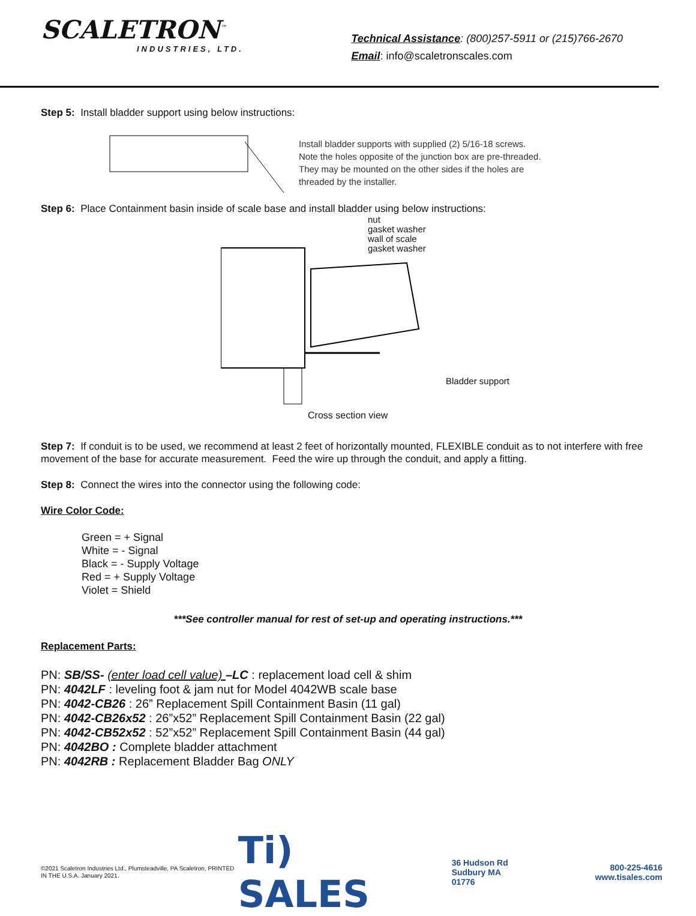SCALETRON<sup>™</sup>
INDUSTRIES, LTD.
Technical Assistance: (800)257-5911 or (215)766-2670
Email: info@scaletronscales.com
Step 5: Install bladder support using below instructions:
Install bladder supports with supplied (2) 5/16-18 screws.
Note the holes opposite of the junction box are pre-threaded.
They may be mounted on the other sides if the holes are
threaded by the installer.
Step 6: Place Containment basin inside of scale base and install bladder using below instructions:
nut
gasket washer
wall of scale
gasket washer
Bladder support
Cross section view
Step 7: If conduit is to be used, we recommend at least 2 feet of horizontally mounted, FLEXIBLE conduit as to not interfere with free movement of the base for accurate measurement. Feed the wire up through the conduit, and apply a fitting.
Step 8: Connect the wires into the connector using the following code:
Wire Color Code:
Green = + Signal
White = - Signal
Black = - Supply Voltage
Red = + Supply Voltage
Violet = Shield
***See controller manual for rest of set-up and operating instructions.***
Replacement Parts:
PN: SB/SS- (enter load cell value) –LC : replacement load cell & shim
PN: 4042LF : leveling foot & jam nut for Model 4042WB scale base
PN: 4042-CB26 : 26” Replacement Spill Containment Basin (11 gal)
PN: 4042-CB26x52 : 26”x52” Replacement Spill Containment Basin (22 gal)
PN: 4042-CB52x52 : 52”x52” Replacement Spill Containment Basin (44 gal)
PN: 4042BO : Complete bladder attachment
PN: 4042RB : Replacement Bladder Bag ONLY
©2021 Scaletron Industries Ltd., Plumsteadville, PA Scaletron, PRINTED IN THE U.S.A. January 2021.
Ti) SALES 36 Hudson Rd
Sudbury MA 01776 800-225-4616
www.tisales.com